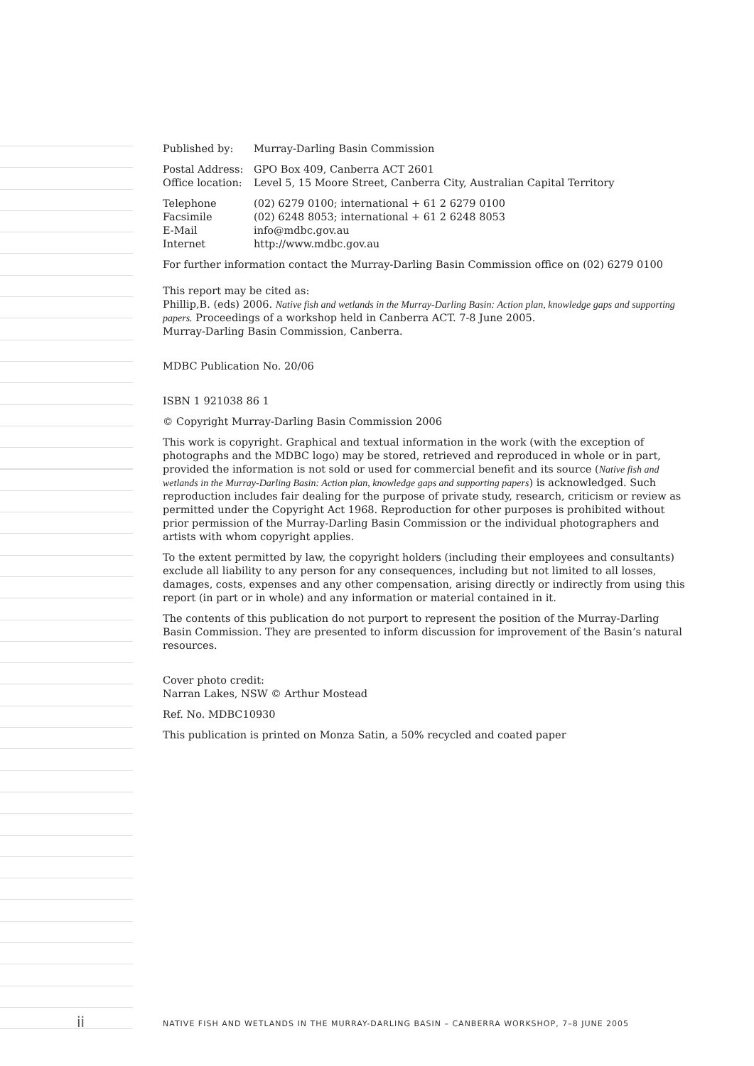Published by: Murray-Darling Basin Commission
Postal Address: GPO Box 409, Canberra ACT 2601
Office location: Level 5, 15 Moore Street, Canberra City, Australian Capital Territory
Telephone (02) 6279 0100; international + 61 2 6279 0100
Facsimile (02) 6248 8053; international + 61 2 6248 8053
E-Mail info@mdbc.gov.au
Internet http://www.mdbc.gov.au
For further information contact the Murray-Darling Basin Commission office on (02) 6279 0100
This report may be cited as:
Phillip,B. (eds) 2006. Native fish and wetlands in the Murray-Darling Basin: Action plan, knowledge gaps and supporting papers. Proceedings of a workshop held in Canberra ACT. 7-8 June 2005.
Murray-Darling Basin Commission, Canberra.
MDBC Publication No. 20/06
ISBN 1 921038 86 1
© Copyright Murray-Darling Basin Commission 2006
This work is copyright. Graphical and textual information in the work (with the exception of photographs and the MDBC logo) may be stored, retrieved and reproduced in whole or in part, provided the information is not sold or used for commercial benefit and its source (Native fish and wetlands in the Murray-Darling Basin: Action plan, knowledge gaps and supporting papers) is acknowledged. Such reproduction includes fair dealing for the purpose of private study, research, criticism or review as permitted under the Copyright Act 1968. Reproduction for other purposes is prohibited without prior permission of the Murray-Darling Basin Commission or the individual photographers and artists with whom copyright applies.
To the extent permitted by law, the copyright holders (including their employees and consultants) exclude all liability to any person for any consequences, including but not limited to all losses, damages, costs, expenses and any other compensation, arising directly or indirectly from using this report (in part or in whole) and any information or material contained in it.
The contents of this publication do not purport to represent the position of the Murray-Darling Basin Commission. They are presented to inform discussion for improvement of the Basin’s natural resources.
Cover photo credit:
Narran Lakes, NSW © Arthur Mostead
Ref. No. MDBC10930
This publication is printed on Monza Satin, a 50% recycled and coated paper
ii
NATIVE FISH AND WETLANDS IN THE MURRAY-DARLING BASIN – CANBERRA WORKSHOP, 7–8 JUNE 2005